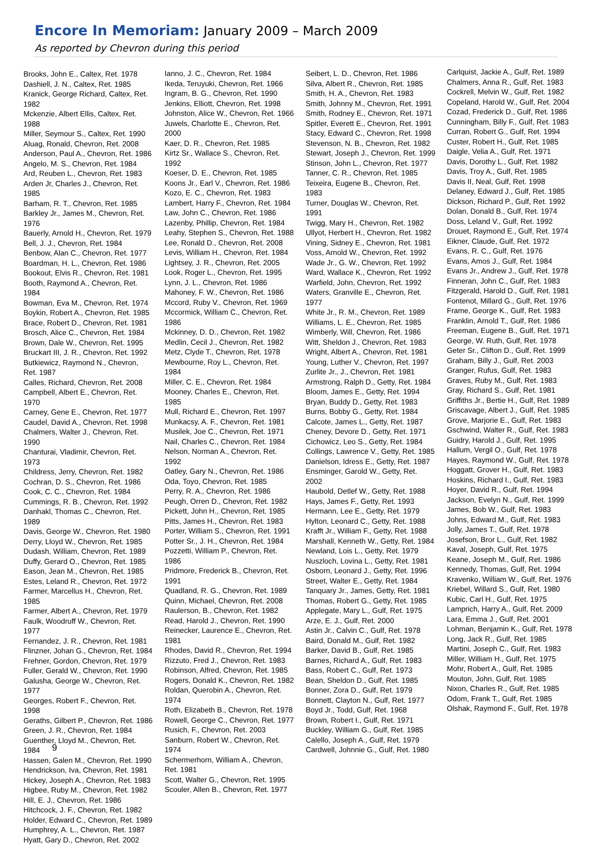Encore In Memoriam: January 2009 – March 2009
As reported by Chevron during this period
Brooks, John E., Caltex, Ret. 1978
Dashiell, J. N., Caltex, Ret. 1985
Kranick, George Richard, Caltex, Ret. 1982
Mckenzie, Albert Ellis, Caltex, Ret. 1988
Miller, Seymour S., Caltex, Ret. 1990
Aluag, Ronald, Chevron, Ret. 2008
Anderson, Paul A., Chevron, Ret. 1986
Angelo, M. S., Chevron, Ret. 1984
Ard, Reuben L., Chevron, Ret. 1983
Arden Jr, Charles J., Chevron, Ret. 1985
Barham, R. T., Chevron, Ret. 1985
Barkley Jr., James M., Chevron, Ret. 1976
Bauerly, Arnold H., Chevron, Ret. 1979
Bell, J. J., Chevron, Ret. 1984
Benbow, Alan C., Chevron, Ret. 1977
Boardman, H. L., Chevron, Ret. 1986
Bookout, Elvis R., Chevron, Ret. 1981
Booth, Raymond A., Chevron, Ret. 1984
Bowman, Eva M., Chevron, Ret. 1974
Boykin, Robert A., Chevron, Ret. 1985
Brace, Robert D., Chevron, Ret. 1981
Brosch, Alice C., Chevron, Ret. 1984
Brown, Dale W., Chevron, Ret. 1995
Bruckart III, J. R., Chevron, Ret. 1992
Butkiewicz, Raymond N., Chevron, Ret. 1987
Calles, Richard, Chevron, Ret. 2008
Campbell, Albert E., Chevron, Ret. 1970
Carney, Gene E., Chevron, Ret. 1977
Caudel, David A., Chevron, Ret. 1998
Chalmers, Walter J., Chevron, Ret. 1990
Chanturai, Vladimir, Chevron, Ret. 1973
Childress, Jerry, Chevron, Ret. 1982
Cochran, D. S., Chevron, Ret. 1986
Cook, C. C., Chevron, Ret. 1984
Cummings, R. B., Chevron, Ret. 1992
Danhakl, Thomas C., Chevron, Ret. 1989
Davis, George W., Chevron, Ret. 1980
Derry, Lloyd W., Chevron, Ret. 1985
Dudash, William, Chevron, Ret. 1989
Duffy, Gerard O., Chevron, Ret. 1985
Eason, Jean M., Chevron, Ret. 1985
Estes, Leland R., Chevron, Ret. 1972
Farmer, Marcellus H., Chevron, Ret. 1985
Farmer, Albert A., Chevron, Ret. 1979
Faulk, Woodruff W., Chevron, Ret. 1977
Fernandez, J. R., Chevron, Ret. 1981
Flinzner, Johan G., Chevron, Ret. 1984
Frehner, Gordon, Chevron, Ret. 1979
Fuller, Gerald W., Chevron, Ret. 1990
Galusha, George W., Chevron, Ret. 1977
Georges, Robert F., Chevron, Ret. 1998
Geraths, Gilbert P., Chevron, Ret. 1986
Green, J. R., Chevron, Ret. 1984
Guenther, Lloyd M., Chevron, Ret. 1984
Hassen, Galen M., Chevron, Ret. 1990
Hendrickson, Iva, Chevron, Ret. 1981
Hickey, Joseph A., Chevron, Ret. 1983
Higbee, Ruby M., Chevron, Ret. 1982
Hill, E. J., Chevron, Ret. 1986
Hitchcock, J. F., Chevron, Ret. 1982
Holder, Edward C., Chevron, Ret. 1989
Humphrey, A. L., Chevron, Ret. 1987
Hyatt, Gary D., Chevron, Ret. 2002
Ianno, J. C., Chevron, Ret. 1984
Ikeda, Teruyuki, Chevron, Ret. 1966
Ingram, B. G., Chevron, Ret. 1990
Jenkins, Elliott, Chevron, Ret. 1998
Johnston, Alice W., Chevron, Ret. 1966
Juwels, Charlotte E., Chevron, Ret. 2000
Kaer, D. R., Chevron, Ret. 1985
Kirtz Sr., Wallace S., Chevron, Ret. 1992
Koeser, D. E., Chevron, Ret. 1985
Koons Jr., Earl V., Chevron, Ret. 1986
Kozo, E. C., Chevron, Ret. 1983
Lambert, Harry F., Chevron, Ret. 1984
Law, John C., Chevron, Ret. 1986
Lazenby, Phillip, Chevron, Ret. 1984
Leahy, Stephen S., Chevron, Ret. 1988
Lee, Ronald D., Chevron, Ret. 2008
Levis, William H., Chevron, Ret. 1984
Lightsey, J. R., Chevron, Ret. 2005
Look, Roger L., Chevron, Ret. 1995
Lynn, J. L., Chevron, Ret. 1986
Mahoney, F. W., Chevron, Ret. 1986
Mccord, Ruby V., Chevron, Ret. 1969
Mccormick, William C., Chevron, Ret. 1986
Mckinney, D. D., Chevron, Ret. 1982
Medlin, Cecil J., Chevron, Ret. 1982
Metz, Clyde T., Chevron, Ret. 1978
Mewbourne, Roy L., Chevron, Ret. 1984
Miller, C. E., Chevron, Ret. 1984
Mooney, Charles E., Chevron, Ret. 1985
Mull, Richard E., Chevron, Ret. 1997
Munkacsy, A. F., Chevron, Ret. 1981
Musilek, Joe C., Chevron, Ret. 1971
Nail, Charles C., Chevron, Ret. 1984
Nelson, Norman A., Chevron, Ret. 1992
Oatley, Gary N., Chevron, Ret. 1986
Oda, Toyo, Chevron, Ret. 1985
Perry, R. A., Chevron, Ret. 1986
Peugh, Orren D., Chevron, Ret. 1982
Pickett, John H., Chevron, Ret. 1985
Pitts, James H., Chevron, Ret. 1983
Porter, William S., Chevron, Ret. 1991
Potter Sr., J. H., Chevron, Ret. 1984
Pozzetti, William P., Chevron, Ret. 1986
Pridmore, Frederick B., Chevron, Ret. 1991
Quadland, R. G., Chevron, Ret. 1989
Quinn, Michael, Chevron, Ret. 2008
Raulerson, B., Chevron, Ret. 1982
Read, Harold J., Chevron, Ret. 1990
Reinecker, Laurence E., Chevron, Ret. 1981
Rhodes, David R., Chevron, Ret. 1994
Rizzuto, Fred J., Chevron, Ret. 1983
Robinson, Alfred, Chevron, Ret. 1985
Rogers, Donald K., Chevron, Ret. 1982
Roldan, Querobin A., Chevron, Ret. 1974
Roth, Elizabeth B., Chevron, Ret. 1978
Rowell, George C., Chevron, Ret. 1977
Rusich, F., Chevron, Ret. 2003
Sanburn, Robert W., Chevron, Ret. 1974
Schermerhorn, William A., Chevron, Ret. 1981
Scott, Walter G., Chevron, Ret. 1995
Scouler, Allen B., Chevron, Ret. 1977
Seibert, L. D., Chevron, Ret. 1986
Silva, Albert R., Chevron, Ret. 1985
Smith, H. A., Chevron, Ret. 1983
Smith, Johnny M., Chevron, Ret. 1991
Smith, Rodney E., Chevron, Ret. 1971
Spitler, Everett E., Chevron, Ret. 1991
Stacy, Edward C., Chevron, Ret. 1998
Stevenson, N. B., Chevron, Ret. 1982
Stewart, Joseph J., Chevron, Ret. 1999
Stinson, John L., Chevron, Ret. 1977
Tanner, C. R., Chevron, Ret. 1985
Teixeira, Eugene B., Chevron, Ret. 1983
Turner, Douglas W., Chevron, Ret. 1991
Twigg, Mary H., Chevron, Ret. 1982
Ullyot, Herbert H., Chevron, Ret. 1982
Vining, Sidney E., Chevron, Ret. 1981
Voss, Arnold W., Chevron, Ret. 1992
Wade Jr., G. W., Chevron, Ret. 1992
Ward, Wallace K., Chevron, Ret. 1992
Warfield, John, Chevron, Ret. 1992
Waters, Granville E., Chevron, Ret. 1977
White Jr., R. M., Chevron, Ret. 1989
Williams, L. E., Chevron, Ret. 1985
Wimberly, Will, Chevron, Ret. 1986
Witt, Sheldon J., Chevron, Ret. 1983
Wright, Albert A., Chevron, Ret. 1981
Young, Luther V., Chevron, Ret. 1997
Zurlite Jr., J., Chevron, Ret. 1981
Armstrong, Ralph D., Getty, Ret. 1984
Bloom, James E., Getty, Ret. 1994
Bryan, Buddy D., Getty, Ret. 1983
Burns, Bobby G., Getty, Ret. 1984
Calcote, James L., Getty, Ret. 1987
Cheney, Devore D., Getty, Ret. 1971
Cichowicz, Leo S., Getty, Ret. 1984
Collings, Lawrence V., Getty, Ret. 1985
Danielson, Idress E., Getty, Ret. 1987
Ensminger, Garold W., Getty, Ret. 2002
Haubold, Detlef W., Getty, Ret. 1988
Hays, James F., Getty, Ret. 1993
Hermann, Lee E., Getty, Ret. 1979
Hylton, Leonard C., Getty, Ret. 1988
Krafft Jr., William F., Getty, Ret. 1988
Marshall, Kenneth W., Getty, Ret. 1984
Newland, Lois L., Getty, Ret. 1979
Nuszloch, Lovina L., Getty, Ret. 1981
Osborn, Leonard J., Getty, Ret. 1996
Street, Walter E., Getty, Ret. 1984
Tanquary Jr., James, Getty, Ret. 1981
Thomas, Robert G., Getty, Ret. 1985
Applegate, Mary L., Gulf, Ret. 1975
Arze, E. J., Gulf, Ret. 2000
Astin Jr., Calvin C., Gulf, Ret. 1978
Baird, Donald M., Gulf, Ret. 1982
Barker, David B., Gulf, Ret. 1985
Barnes, Richard A., Gulf, Ret. 1983
Bass, Robert C., Gulf, Ret. 1973
Bean, Sheldon D., Gulf, Ret. 1985
Bonner, Zora D., Gulf, Ret. 1979
Bonnett, Clayton N., Gulf, Ret. 1977
Boyd Jr., Todd, Gulf, Ret. 1968
Brown, Robert I., Gulf, Ret. 1971
Buckley, William G., Gulf, Ret. 1985
Calello, Joseph A., Gulf, Ret. 1979
Cardwell, Johnnie G., Gulf, Ret. 1980
Carlquist, Jackie A., Gulf, Ret. 1989
Chalmers, Anna R., Gulf, Ret. 1983
Cockrell, Melvin W., Gulf, Ret. 1982
Copeland, Harold W., Gulf, Ret. 2004
Cozad, Frederick D., Gulf, Ret. 1986
Cunningham, Billy F., Gulf, Ret. 1983
Curran, Robert G., Gulf, Ret. 1994
Custer, Robert H., Gulf, Ret. 1985
Daigle, Velia A., Gulf, Ret. 1971
Davis, Dorothy L., Gulf, Ret. 1982
Davis, Troy A., Gulf, Ret. 1985
Davis II, Neal, Gulf, Ret. 1998
Delaney, Edward J., Gulf, Ret. 1985
Dickson, Richard P., Gulf, Ret. 1992
Dolan, Donald B., Gulf, Ret. 1974
Doss, Leland V., Gulf, Ret. 1992
Drouet, Raymond E., Gulf, Ret. 1974
Eikner, Claude, Gulf, Ret. 1972
Evans, R. C., Gulf, Ret. 1976
Evans, Amos J., Gulf, Ret. 1984
Evans Jr., Andrew J., Gulf, Ret. 1978
Finneran, John C., Gulf, Ret. 1983
Fitzgerald, Harold D., Gulf, Ret. 1981
Fontenot, Millard G., Gulf, Ret. 1976
Frame, George K., Gulf, Ret. 1983
Franklin, Arnold T., Gulf, Ret. 1986
Freeman, Eugene B., Gulf, Ret. 1971
George, W. Ruth, Gulf, Ret. 1978
Geter Sr., Clifton D., Gulf, Ret. 1999
Graham, Billy J., Gulf, Ret. 2003
Granger, Rufus, Gulf, Ret. 1983
Graves, Ruby M., Gulf, Ret. 1983
Gray, Richard S., Gulf, Ret. 1981
Griffiths Jr., Bertie H., Gulf, Ret. 1989
Griscavage, Albert J., Gulf, Ret. 1985
Grove, Marjorie E., Gulf, Ret. 1983
Gschwind, Walter R., Gulf, Ret. 1983
Guidry, Harold J., Gulf, Ret. 1995
Hallum, Vergil O., Gulf, Ret. 1978
Hayes, Raymond W., Gulf, Ret. 1978
Hoggatt, Grover H., Gulf, Ret. 1983
Hoskins, Richard I., Gulf, Ret. 1983
Hoyer, David R., Gulf, Ret. 1994
Jackson, Evelyn N., Gulf, Ret. 1999
James, Bob W., Gulf, Ret. 1983
Johns, Edward M., Gulf, Ret. 1983
Jolly, James T., Gulf, Ret. 1978
Josefson, Bror L., Gulf, Ret. 1982
Kaval, Joseph, Gulf, Ret. 1975
Keane, Joseph M., Gulf, Ret. 1986
Kennedy, Thomas, Gulf, Ret. 1994
Kravenko, William W., Gulf, Ret. 1976
Kriebel, Willard S., Gulf, Ret. 1980
Kubic, Carl H., Gulf, Ret. 1975
Lamprich, Harry A., Gulf, Ret. 2009
Lara, Emma J., Gulf, Ret. 2001
Lohman, Benjamin K., Gulf, Ret. 1978
Long, Jack R., Gulf, Ret. 1985
Martini, Joseph C., Gulf, Ret. 1983
Miller, William H., Gulf, Ret. 1975
Mohr, Robert A., Gulf, Ret. 1985
Mouton, John, Gulf, Ret. 1985
Nixon, Charles R., Gulf, Ret. 1985
Odom, Frank T., Gulf, Ret. 1985
Olshak, Raymond F., Gulf, Ret. 1978
9